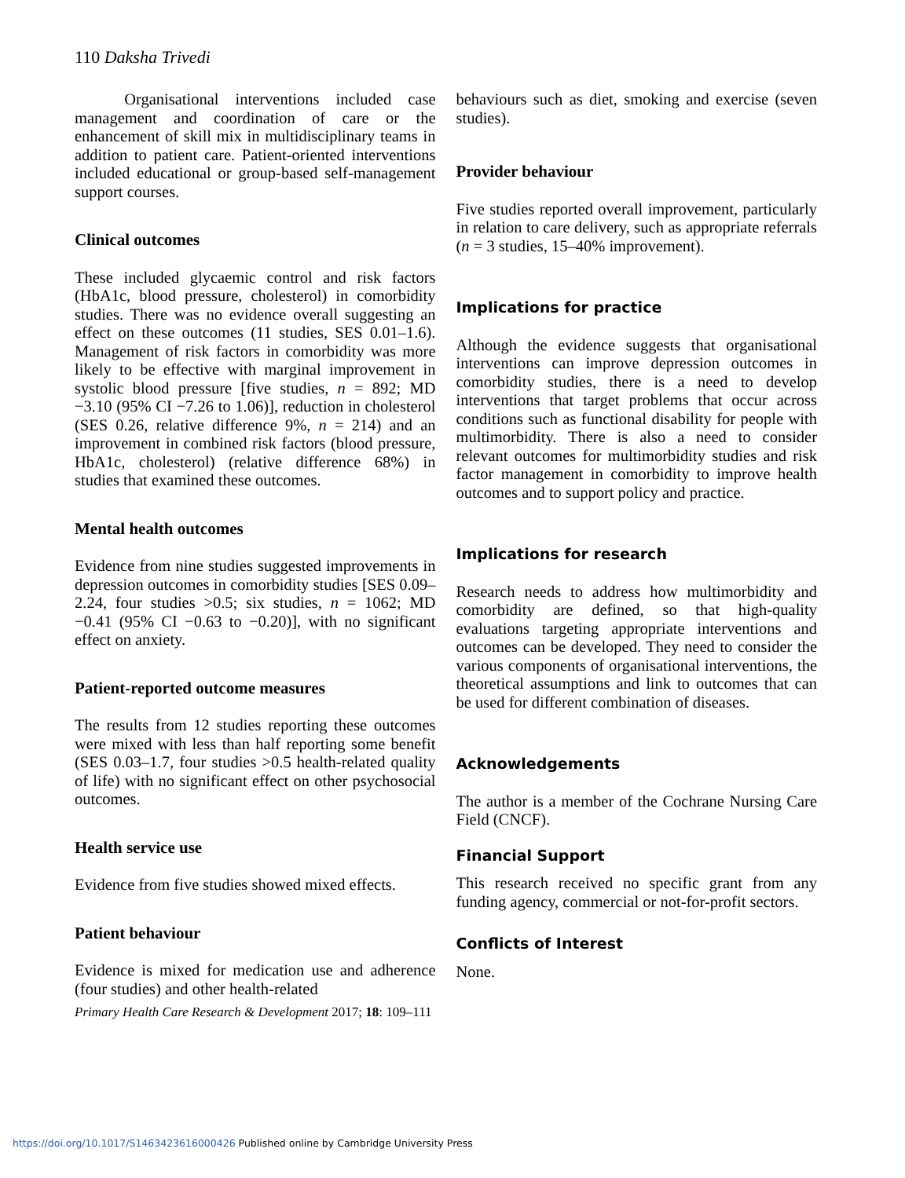110 Daksha Trivedi
Organisational interventions included case management and coordination of care or the enhancement of skill mix in multidisciplinary teams in addition to patient care. Patient-oriented interventions included educational or group-based self-management support courses.
Clinical outcomes
These included glycaemic control and risk factors (HbA1c, blood pressure, cholesterol) in comorbidity studies. There was no evidence overall suggesting an effect on these outcomes (11 studies, SES 0.01–1.6). Management of risk factors in comorbidity was more likely to be effective with marginal improvement in systolic blood pressure [five studies, n = 892; MD −3.10 (95% CI −7.26 to 1.06)], reduction in cholesterol (SES 0.26, relative difference 9%, n = 214) and an improvement in combined risk factors (blood pressure, HbA1c, cholesterol) (relative difference 68%) in studies that examined these outcomes.
Mental health outcomes
Evidence from nine studies suggested improvements in depression outcomes in comorbidity studies [SES 0.09–2.24, four studies >0.5; six studies, n = 1062; MD −0.41 (95% CI −0.63 to −0.20)], with no significant effect on anxiety.
Patient-reported outcome measures
The results from 12 studies reporting these outcomes were mixed with less than half reporting some benefit (SES 0.03–1.7, four studies >0.5 health-related quality of life) with no significant effect on other psychosocial outcomes.
Health service use
Evidence from five studies showed mixed effects.
Patient behaviour
Evidence is mixed for medication use and adherence (four studies) and other health-related
Primary Health Care Research & Development 2017; 18: 109–111
behaviours such as diet, smoking and exercise (seven studies).
Provider behaviour
Five studies reported overall improvement, particularly in relation to care delivery, such as appropriate referrals (n = 3 studies, 15–40% improvement).
Implications for practice
Although the evidence suggests that organisational interventions can improve depression outcomes in comorbidity studies, there is a need to develop interventions that target problems that occur across conditions such as functional disability for people with multimorbidity. There is also a need to consider relevant outcomes for multimorbidity studies and risk factor management in comorbidity to improve health outcomes and to support policy and practice.
Implications for research
Research needs to address how multimorbidity and comorbidity are defined, so that high-quality evaluations targeting appropriate interventions and outcomes can be developed. They need to consider the various components of organisational interventions, the theoretical assumptions and link to outcomes that can be used for different combination of diseases.
Acknowledgements
The author is a member of the Cochrane Nursing Care Field (CNCF).
Financial Support
This research received no specific grant from any funding agency, commercial or not-for-profit sectors.
Conflicts of Interest
None.
https://doi.org/10.1017/S1463423616000426 Published online by Cambridge University Press